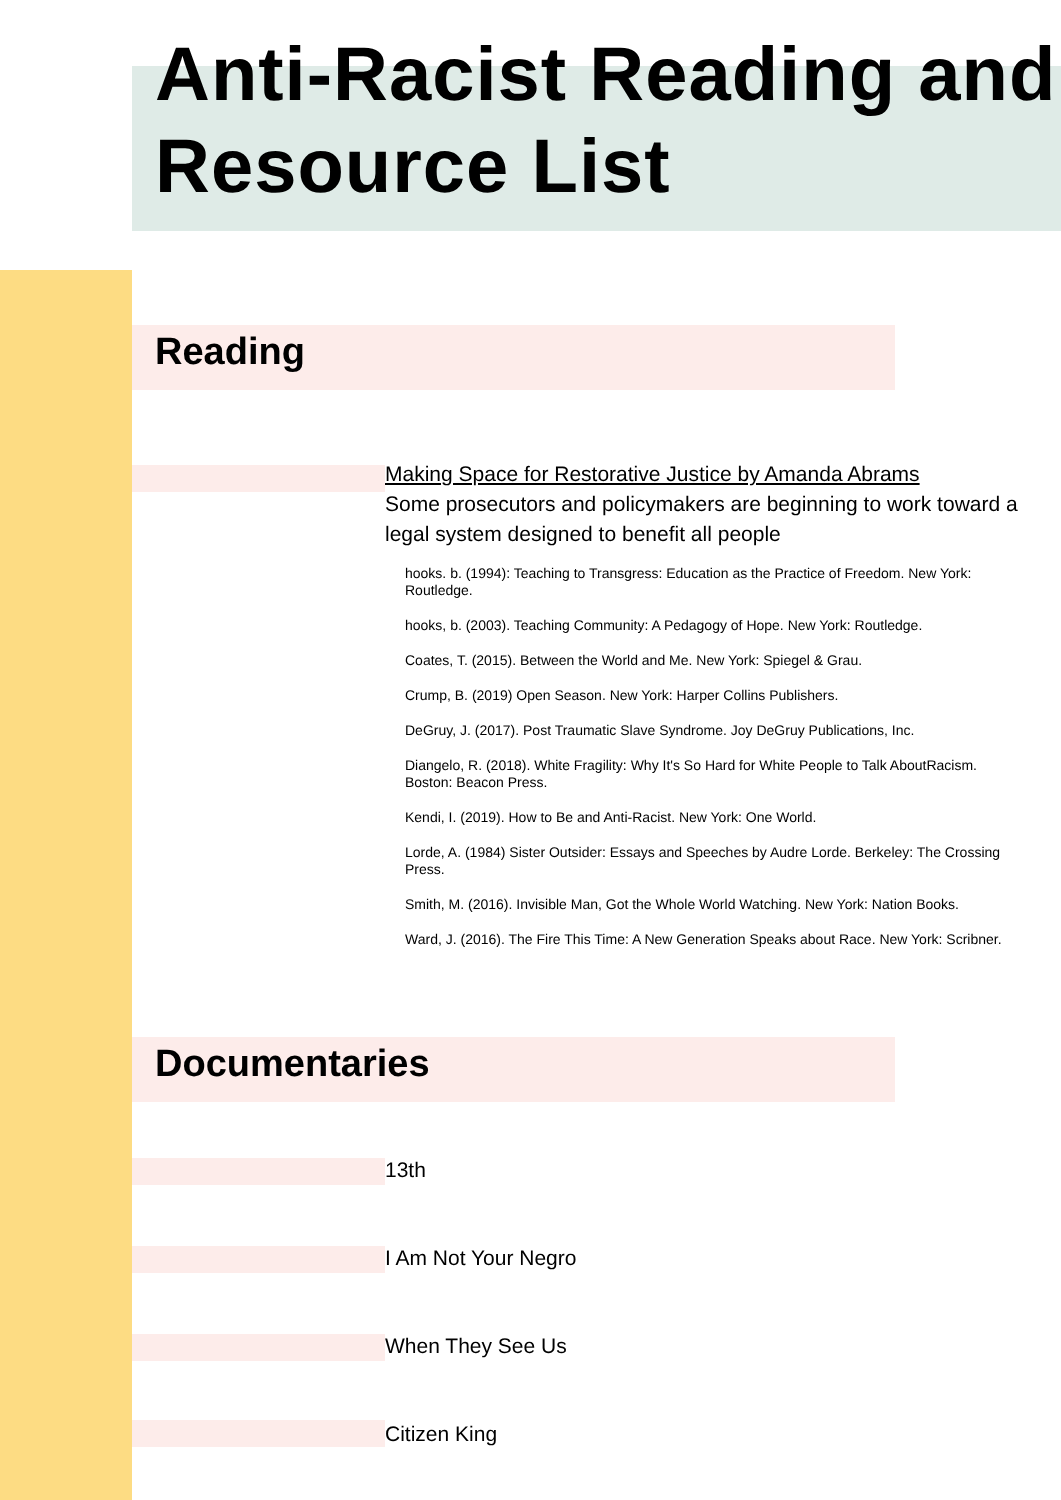Anti-Racist Reading and Resource List
Reading
Making Space for Restorative Justice by Amanda Abrams
Some prosecutors and policymakers are beginning to work toward a legal system designed to benefit all people
hooks. b. (1994): Teaching to Transgress: Education as the Practice of Freedom. New York: Routledge.
hooks, b. (2003). Teaching Community: A Pedagogy of Hope. New York: Routledge.
Coates, T. (2015). Between the World and Me. New York: Spiegel & Grau.
Crump, B. (2019) Open Season. New York: Harper Collins Publishers.
DeGruy, J. (2017). Post Traumatic Slave Syndrome. Joy DeGruy Publications, Inc.
Diangelo, R. (2018). White Fragility: Why It's So Hard for White People to Talk AboutRacism. Boston: Beacon Press.
Kendi, I. (2019). How to Be and Anti-Racist. New York: One World.
Lorde, A. (1984) Sister Outsider: Essays and Speeches by Audre Lorde. Berkeley: The Crossing Press.
Smith, M. (2016). Invisible Man, Got the Whole World Watching. New York: Nation Books.
Ward, J. (2016). The Fire This Time: A New Generation Speaks about Race. New York: Scribner.
Documentaries
13th
I Am Not Your Negro
When They See Us
Citizen King